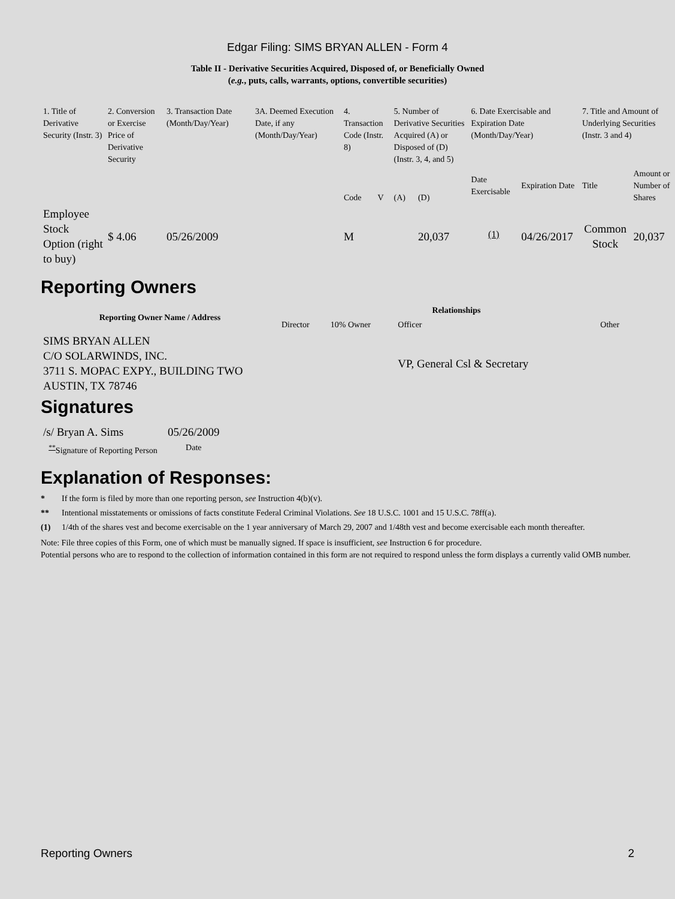Edgar Filing: SIMS BRYAN ALLEN - Form 4
Table II - Derivative Securities Acquired, Disposed of, or Beneficially Owned
(e.g., puts, calls, warrants, options, convertible securities)
| 1. Title of Derivative Security (Instr. 3) | 2. Conversion or Exercise Price of Derivative Security | 3. Transaction Date (Month/Day/Year) | 3A. Deemed Execution Date, if any (Month/Day/Year) | 4. Transaction Code (Instr. 8) | | 5. Number of Derivative Securities Acquired (A) or Disposed of (D) (Instr. 3, 4, and 5) | | 6. Date Exercisable and Expiration Date (Month/Day/Year) | | 7. Title and Amount of Underlying Securities (Instr. 3 and 4) | |
| --- | --- | --- | --- | --- | --- | --- | --- | --- | --- | --- | --- |
| | | | | Code | V | (A) | (D) | Date Exercisable | Expiration Date | Title | Amount or Number of Shares |
| Employee Stock Option (right to buy) | $ 4.06 | 05/26/2009 | | M | | | 20,037 | <sup>(1)</sup> | 04/26/2017 | Common Stock | 20,037 |
Reporting Owners
| Reporting Owner Name / Address | Relationships | | | |
| --- | --- | --- | --- | --- |
| | Director | 10% Owner | Officer | Other |
| SIMS BRYAN ALLEN C/O SOLARWINDS, INC. 3711 S. MOPAC EXPY., BUILDING TWO AUSTIN, TX 78746 | | | VP, General Csl & Secretary | |
Signatures
| /s/ Bryan A. Sims | 05/26/2009 |
| <sup>**</sup> Signature of Reporting Person | Date |
Explanation of Responses:
* If the form is filed by more than one reporting person, see Instruction 4(b)(v).
** Intentional misstatements or omissions of facts constitute Federal Criminal Violations. See 18 U.S.C. 1001 and 15 U.S.C. 78ff(a).
(1) 1/4th of the shares vest and become exercisable on the 1 year anniversary of March 29, 2007 and 1/48th vest and become exercisable each month thereafter.
Note: File three copies of this Form, one of which must be manually signed. If space is insufficient, see Instruction 6 for procedure.
Potential persons who are to respond to the collection of information contained in this form are not required to respond unless the form displays a currently valid OMB number.
Reporting Owners 2